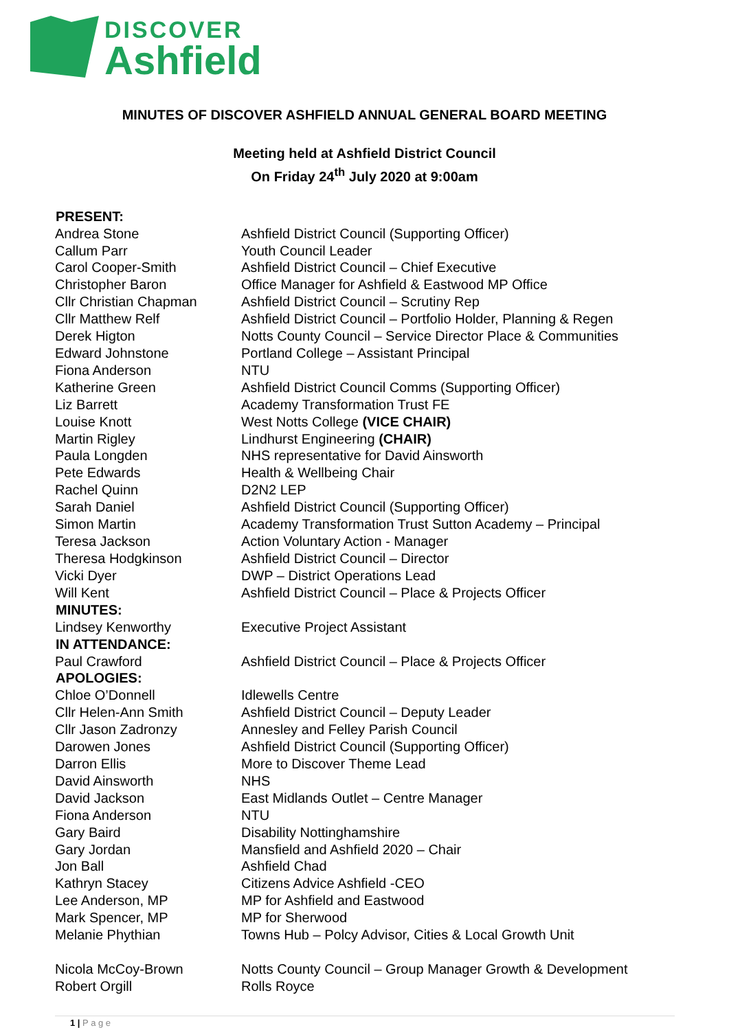DISCOVER
Ashfield
MINUTES OF DISCOVER ASHFIELD ANNUAL GENERAL BOARD MEETING
Meeting held at Ashfield District Council
On Friday 24<sup>th</sup> July 2020 at 9:00am
| PRESENT: | |
| --- | --- |
| Andrea Stone | Ashfield District Council (Supporting Officer) |
| Callum Parr | Youth Council Leader |
| Carol Cooper-Smith | Ashfield District Council – Chief Executive |
| Christopher Baron | Office Manager for Ashfield & Eastwood MP Office |
| Cllr Christian Chapman | Ashfield District Council – Scrutiny Rep |
| Cllr Matthew Relf | Ashfield District Council – Portfolio Holder, Planning & Regen |
| Derek Higton | Notts County Council – Service Director Place & Communities |
| Edward Johnstone | Portland College – Assistant Principal |
| Fiona Anderson | NTU |
| Katherine Green | Ashfield District Council Comms (Supporting Officer) |
| Liz Barrett | Academy Transformation Trust FE |
| Louise Knott | West Notts College (VICE CHAIR) |
| Martin Rigley | Lindhurst Engineering (CHAIR) |
| Paula Longden | NHS representative for David Ainsworth |
| Pete Edwards | Health & Wellbeing Chair |
| Rachel Quinn | D2N2 LEP |
| Sarah Daniel | Ashfield District Council (Supporting Officer) |
| Simon Martin | Academy Transformation Trust Sutton Academy – Principal |
| Teresa Jackson | Action Voluntary Action - Manager |
| Theresa Hodgkinson | Ashfield District Council – Director |
| Vicki Dyer | DWP – District Operations Lead |
| Will Kent | Ashfield District Council – Place & Projects Officer |
| MINUTES: | |
| Lindsey Kenworthy | Executive Project Assistant |
| IN ATTENDANCE: | |
| Paul Crawford | Ashfield District Council – Place & Projects Officer |
| APOLOGIES: | |
| Chloe O’Donnell | Idlewells Centre |
| Cllr Helen-Ann Smith | Ashfield District Council – Deputy Leader |
| Cllr Jason Zadronzy | Annesley and Felley Parish Council |
| Darowen Jones | Ashfield District Council (Supporting Officer) |
| Darron Ellis | More to Discover Theme Lead |
| David Ainsworth | NHS |
| David Jackson | East Midlands Outlet – Centre Manager |
| Fiona Anderson | NTU |
| Gary Baird | Disability Nottinghamshire |
| Gary Jordan | Mansfield and Ashfield 2020 – Chair |
| Jon Ball | Ashfield Chad |
| Kathryn Stacey | Citizens Advice Ashfield -CEO |
| Lee Anderson, MP | MP for Ashfield and Eastwood |
| Mark Spencer, MP | MP for Sherwood |
| Melanie Phythian | Towns Hub – Polcy Advisor, Cities & Local Growth Unit |
| Nicola McCoy-Brown | Notts County Council – Group Manager Growth & Development |
| Robert Orgill | Rolls Royce |
1 | P a g e